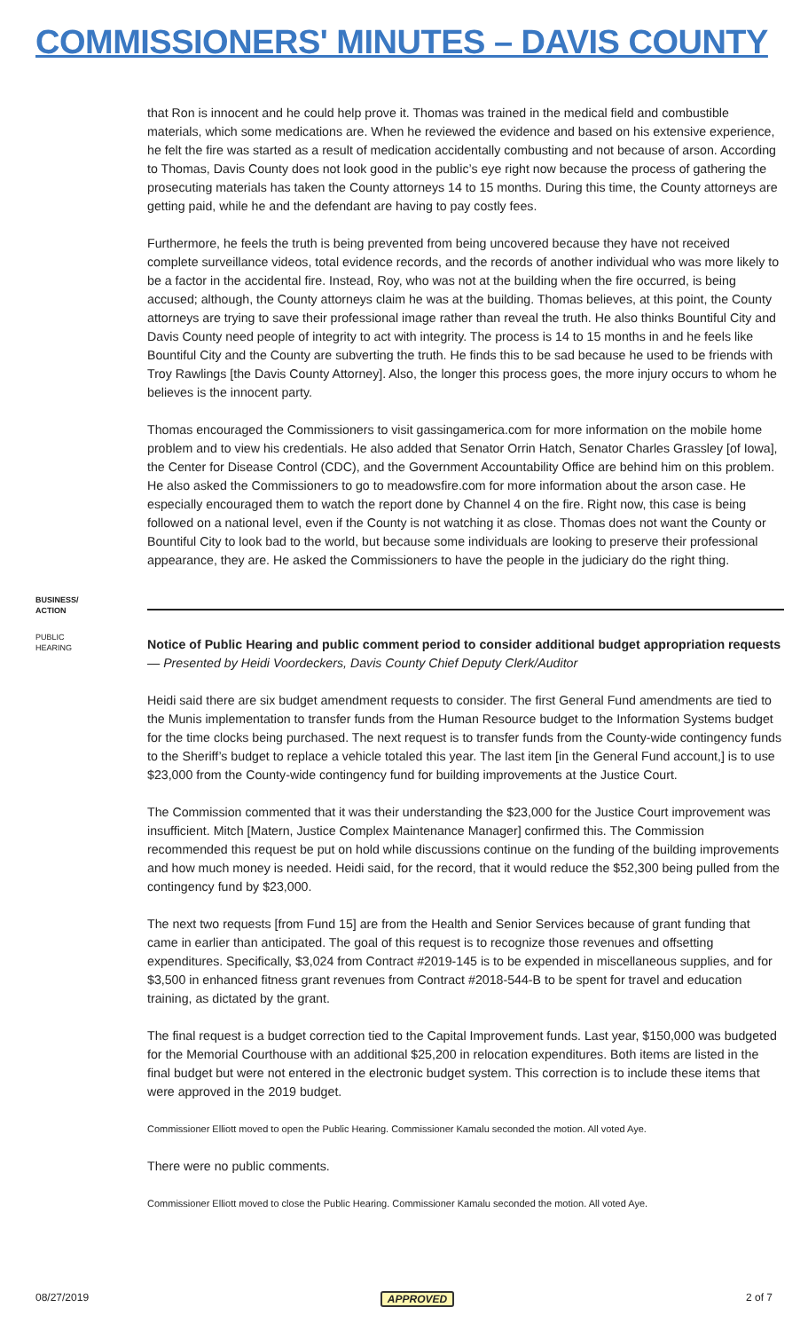COMMISSIONERS' MINUTES – DAVIS COUNTY
that Ron is innocent and he could help prove it. Thomas was trained in the medical field and combustible materials, which some medications are. When he reviewed the evidence and based on his extensive experience, he felt the fire was started as a result of medication accidentally combusting and not because of arson. According to Thomas, Davis County does not look good in the public’s eye right now because the process of gathering the prosecuting materials has taken the County attorneys 14 to 15 months. During this time, the County attorneys are getting paid, while he and the defendant are having to pay costly fees.
Furthermore, he feels the truth is being prevented from being uncovered because they have not received complete surveillance videos, total evidence records, and the records of another individual who was more likely to be a factor in the accidental fire. Instead, Roy, who was not at the building when the fire occurred, is being accused; although, the County attorneys claim he was at the building. Thomas believes, at this point, the County attorneys are trying to save their professional image rather than reveal the truth. He also thinks Bountiful City and Davis County need people of integrity to act with integrity. The process is 14 to 15 months in and he feels like Bountiful City and the County are subverting the truth. He finds this to be sad because he used to be friends with Troy Rawlings [the Davis County Attorney]. Also, the longer this process goes, the more injury occurs to whom he believes is the innocent party.
Thomas encouraged the Commissioners to visit gassingamerica.com for more information on the mobile home problem and to view his credentials. He also added that Senator Orrin Hatch, Senator Charles Grassley [of Iowa], the Center for Disease Control (CDC), and the Government Accountability Office are behind him on this problem. He also asked the Commissioners to go to meadowsfire.com for more information about the arson case. He especially encouraged them to watch the report done by Channel 4 on the fire. Right now, this case is being followed on a national level, even if the County is not watching it as close. Thomas does not want the County or Bountiful City to look bad to the world, but because some individuals are looking to preserve their professional appearance, they are. He asked the Commissioners to have the people in the judiciary do the right thing.
BUSINESS/
ACTION
PUBLIC
HEARING
Notice of Public Hearing and public comment period to consider additional budget appropriation requests — Presented by Heidi Voordeckers, Davis County Chief Deputy Clerk/Auditor
Heidi said there are six budget amendment requests to consider. The first General Fund amendments are tied to the Munis implementation to transfer funds from the Human Resource budget to the Information Systems budget for the time clocks being purchased. The next request is to transfer funds from the County-wide contingency funds to the Sheriff’s budget to replace a vehicle totaled this year. The last item [in the General Fund account,] is to use $23,000 from the County-wide contingency fund for building improvements at the Justice Court.
The Commission commented that it was their understanding the $23,000 for the Justice Court improvement was insufficient. Mitch [Matern, Justice Complex Maintenance Manager] confirmed this. The Commission recommended this request be put on hold while discussions continue on the funding of the building improvements and how much money is needed. Heidi said, for the record, that it would reduce the $52,300 being pulled from the contingency fund by $23,000.
The next two requests [from Fund 15] are from the Health and Senior Services because of grant funding that came in earlier than anticipated. The goal of this request is to recognize those revenues and offsetting expenditures. Specifically, $3,024 from Contract #2019-145 is to be expended in miscellaneous supplies, and for $3,500 in enhanced fitness grant revenues from Contract #2018-544-B to be spent for travel and education training, as dictated by the grant.
The final request is a budget correction tied to the Capital Improvement funds. Last year, $150,000 was budgeted for the Memorial Courthouse with an additional $25,200 in relocation expenditures. Both items are listed in the final budget but were not entered in the electronic budget system. This correction is to include these items that were approved in the 2019 budget.
Commissioner Elliott moved to open the Public Hearing. Commissioner Kamalu seconded the motion. All voted Aye.
There were no public comments.
Commissioner Elliott moved to close the Public Hearing. Commissioner Kamalu seconded the motion. All voted Aye.
08/27/2019 APPROVED 2 of 7